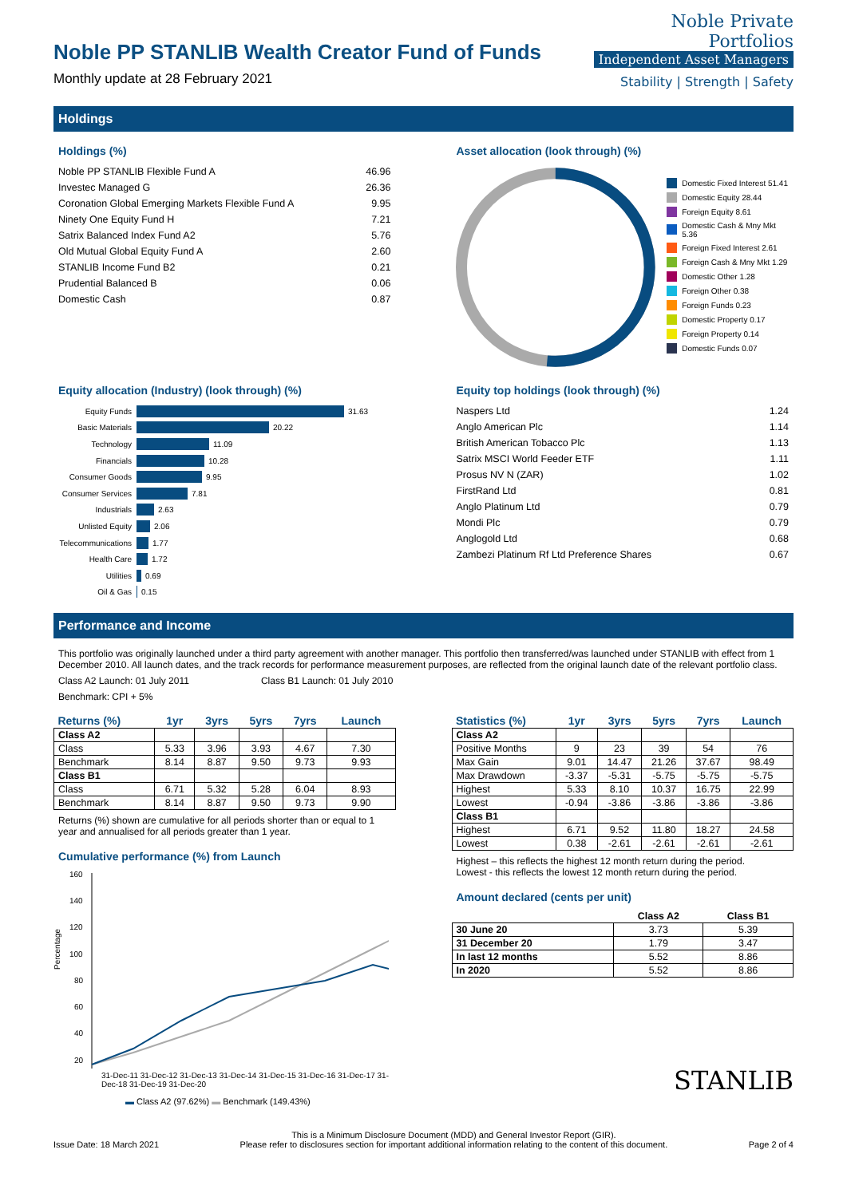Noble PP STANLIB Wealth Creator Fund of Funds
Monthly update at 28 February 2021
Noble Private
Portfolios
Independent Asset Managers
Stability | Strength | Safety
Holdings
Holdings (%)
| Noble PP STANLIB Flexible Fund A | 46.96 |
| Investec Managed G | 26.36 |
| Coronation Global Emerging Markets Flexible Fund A | 9.95 |
| Ninety One Equity Fund H | 7.21 |
| Satrix Balanced Index Fund A2 | 5.76 |
| Old Mutual Global Equity Fund A | 2.60 |
| STANLIB Income Fund B2 | 0.21 |
| Prudential Balanced B | 0.06 |
| Domestic Cash | 0.87 |
Asset allocation (look through) (%)
Domestic Fixed Interest 51.41
Domestic Equity 28.44
Foreign Equity 8.61
Domestic Cash & Mny Mkt 5.36
Foreign Fixed Interest 2.61
Foreign Cash & Mny Mkt 1.29
Domestic Other 1.28
Foreign Other 0.38
Foreign Funds 0.23
Domestic Property 0.17
Foreign Property 0.14
Domestic Funds 0.07
Equity allocation (Industry) (look through) (%)
Equity Funds 31.63
Basic Materials 20.22
Technology 11.09
Financials 10.28
Consumer Goods 9.95
Consumer Services 7.81
Industrials 2.63
Unlisted Equity 2.06
Telecommunications 1.77
Health Care 1.72
Utilities 0.69
Oil & Gas 0.15
Equity top holdings (look through) (%)
| Naspers Ltd | 1.24 |
| Anglo American Plc | 1.14 |
| British American Tobacco Plc | 1.13 |
| Satrix MSCI World Feeder ETF | 1.11 |
| Prosus NV N (ZAR) | 1.02 |
| FirstRand Ltd | 0.81 |
| Anglo Platinum Ltd | 0.79 |
| Mondi Plc | 0.79 |
| Anglogold Ltd | 0.68 |
| Zambezi Platinum Rf Ltd Preference Shares | 0.67 |
Performance and Income
This portfolio was originally launched under a third party agreement with another manager. This portfolio then transferred/was launched under STANLIB with effect from 1 December 2010. All launch dates, and the track records for performance measurement purposes, are reflected from the original launch date of the relevant portfolio class.
Class A2 Launch: 01 July 2011 Class B1 Launch: 01 July 2010
Benchmark: CPI + 5%
| Returns (%) | 1yr | 3yrs | 5yrs | 7yrs | Launch |
| --- | --- | --- | --- | --- | --- |
| Class A2 | | | | | |
| Class | 5.33 | 3.96 | 3.93 | 4.67 | 7.30 |
| Benchmark | 8.14 | 8.87 | 9.50 | 9.73 | 9.93 |
| Class B1 | | | | | |
| Class | 6.71 | 5.32 | 5.28 | 6.04 | 8.93 |
| Benchmark | 8.14 | 8.87 | 9.50 | 9.73 | 9.90 |
Returns (%) shown are cumulative for all periods shorter than or equal to 1 year and annualised for all periods greater than 1 year.
Cumulative performance (%) from Launch
Percentage
160
140
120
100
80
60
40
20
31-Dec-11 31-Dec-12 31-Dec-13 31-Dec-14 31-Dec-15 31-Dec-16 31-Dec-17 31-Dec-18 31-Dec-19 31-Dec-20
▬ Class A2 (97.62%) ▬ Benchmark (149.43%)
| Statistics (%) | 1yr | 3yrs | 5yrs | 7yrs | Launch |
| --- | --- | --- | --- | --- | --- |
| Class A2 | | | | | |
| Positive Months | 9 | 23 | 39 | 54 | 76 |
| Max Gain | 9.01 | 14.47 | 21.26 | 37.67 | 98.49 |
| Max Drawdown | -3.37 | -5.31 | -5.75 | -5.75 | -5.75 |
| Highest | 5.33 | 8.10 | 10.37 | 16.75 | 22.99 |
| Lowest | -0.94 | -3.86 | -3.86 | -3.86 | -3.86 |
| Class B1 | | | | | |
| Highest | 6.71 | 9.52 | 11.80 | 18.27 | 24.58 |
| Lowest | 0.38 | -2.61 | -2.61 | -2.61 | -2.61 |
Highest – this reflects the highest 12 month return during the period.
Lowest - this reflects the lowest 12 month return during the period.
Amount declared (cents per unit)
| | Class A2 | Class B1 |
| --- | --- | --- |
| 30 June 20 | 3.73 | 5.39 |
| 31 December 20 | 1.79 | 3.47 |
| In last 12 months | 5.52 | 8.86 |
| In 2020 | 5.52 | 8.86 |
STANLIB
Issue Date: 18 March 2021 This is a Minimum Disclosure Document (MDD) and General Investor Report (GIR).
Please refer to disclosures section for important additional information relating to the content of this document. Page 2 of 4